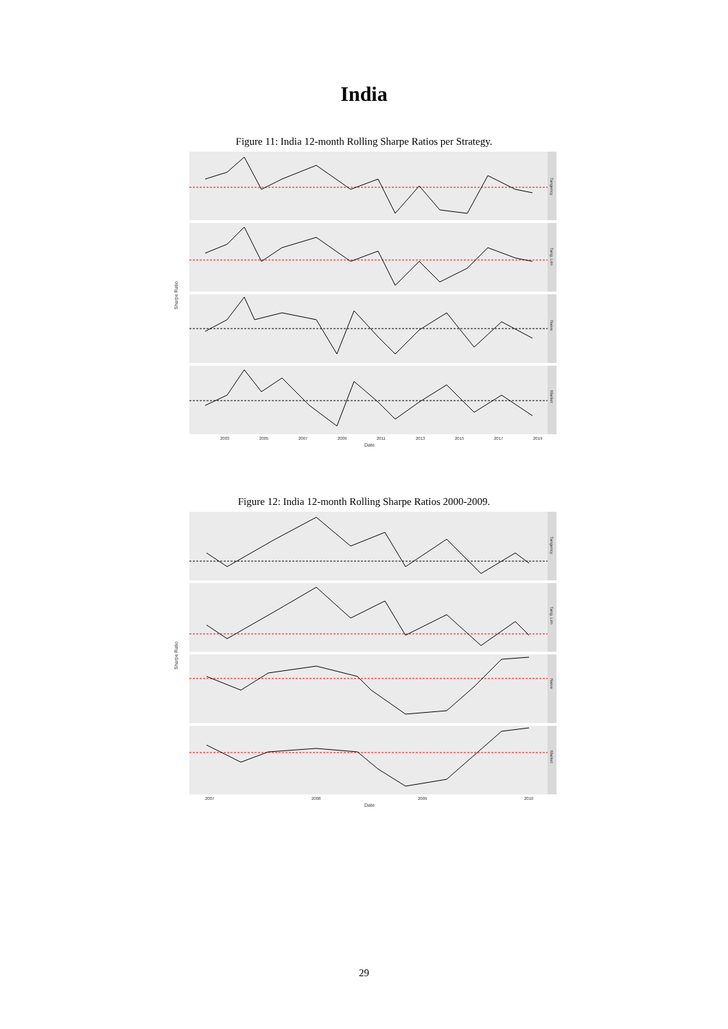India
Figure 11: India 12-month Rolling Sharpe Ratios per Strategy.
Tangency
Tang. Lim
Naive
Market
2003
2005
2007
2009
2011
2013
2015
2017
2019
Date
Sharpe Ratio
Figure 12: India 12-month Rolling Sharpe Ratios 2000-2009.
Tangency
Tang. Lim
Naive
Market
2007
2008
2009
2010
Date
Sharpe Ratio
29